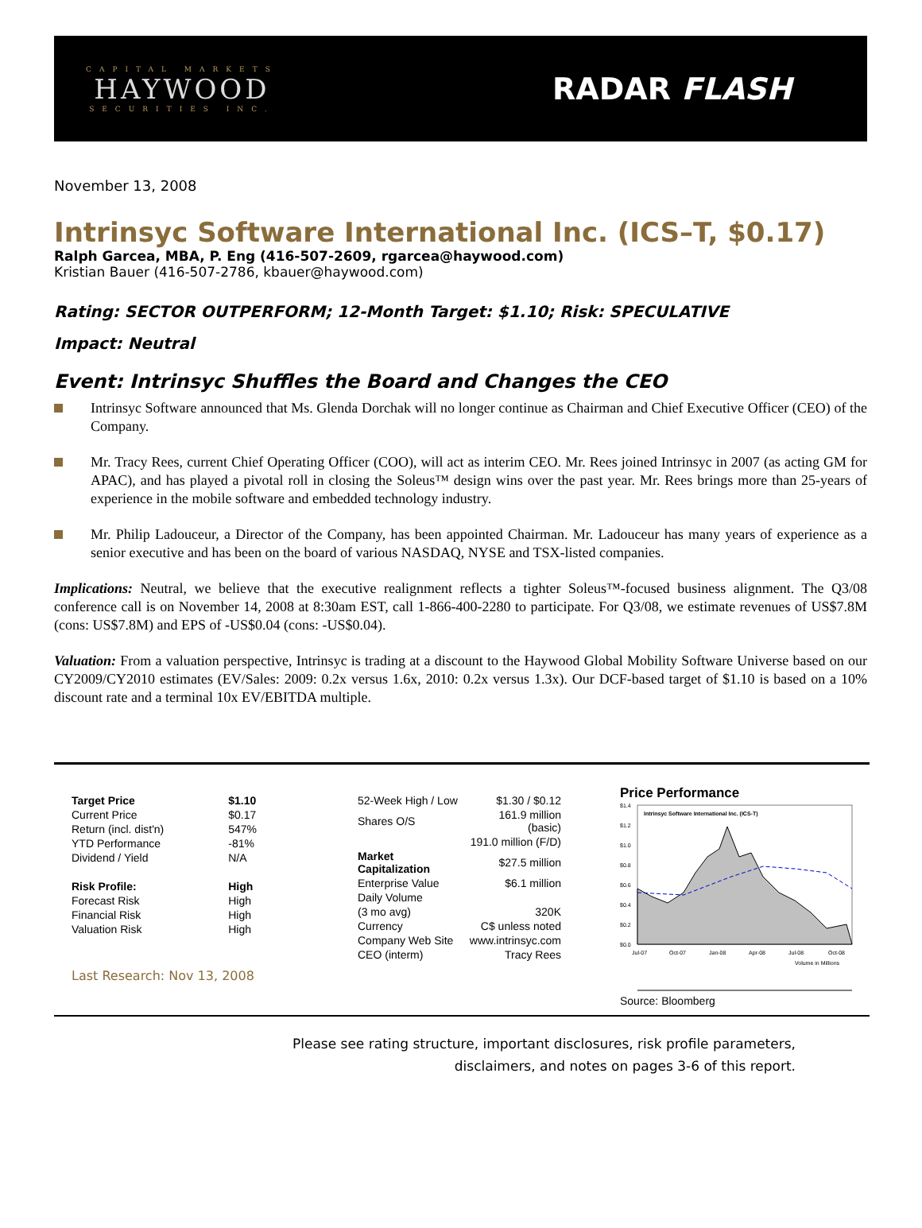CAPITAL MARKETS
HAYWOOD
SECURITIES INC.
RADAR FLASH
November 13, 2008
Intrinsyc Software International Inc. (ICS–T, $0.17)
Ralph Garcea, MBA, P. Eng (416-507-2609, rgarcea@haywood.com)
Kristian Bauer (416-507-2786, kbauer@haywood.com)
Rating: SECTOR OUTPERFORM; 12-Month Target: $1.10; Risk: SPECULATIVE
Impact: Neutral
Event: Intrinsyc Shuffles the Board and Changes the CEO
Intrinsyc Software announced that Ms. Glenda Dorchak will no longer continue as Chairman and Chief Executive Officer (CEO) of the Company.
Mr. Tracy Rees, current Chief Operating Officer (COO), will act as interim CEO. Mr. Rees joined Intrinsyc in 2007 (as acting GM for APAC), and has played a pivotal roll in closing the Soleus™ design wins over the past year. Mr. Rees brings more than 25-years of experience in the mobile software and embedded technology industry.
Mr. Philip Ladouceur, a Director of the Company, has been appointed Chairman. Mr. Ladouceur has many years of experience as a senior executive and has been on the board of various NASDAQ, NYSE and TSX-listed companies.
Implications: Neutral, we believe that the executive realignment reflects a tighter Soleus™-focused business alignment. The Q3/08 conference call is on November 14, 2008 at 8:30am EST, call 1-866-400-2280 to participate. For Q3/08, we estimate revenues of US$7.8M (cons: US$7.8M) and EPS of -US$0.04 (cons: -US$0.04).
Valuation: From a valuation perspective, Intrinsyc is trading at a discount to the Haywood Global Mobility Software Universe based on our CY2009/CY2010 estimates (EV/Sales: 2009: 0.2x versus 1.6x, 2010: 0.2x versus 1.3x). Our DCF-based target of $1.10 is based on a 10% discount rate and a terminal 10x EV/EBITDA multiple.
| Target Price | $1.10 |
| Current Price | $0.17 |
| Return (incl. dist'n) | 547% |
| YTD Performance | -81% |
| Dividend / Yield | N/A |
| Risk Profile: | High |
| Forecast Risk | High |
| Financial Risk | High |
| Valuation Risk | High |
Last Research: Nov 13, 2008
| 52-Week High / Low | $1.30 / $0.12 |
| Shares O/S | 161.9 million (basic) |
| | 191.0 million (F/D) |
| Market Capitalization | $27.5 million |
| Enterprise Value | $6.1 million |
| Daily Volume | |
| (3 mo avg) | 320K |
| Currency | C$ unless noted |
| Company Web Site | www.intrinsyc.com |
| CEO (interm) | Tracy Rees |
Price Performance
Intrinsyc Software International Inc. (ICS-T)
$1.4
$1.2
$1.0
$0.8
$0.6
$0.4
$0.2
$0.0
Jul-07
Oct-07
Jan-08
Apr-08
Jul-08
Oct-08
Volume in Millions
Source: Bloomberg
Please see rating structure, important disclosures, risk profile parameters,
disclaimers, and notes on pages 3-6 of this report.